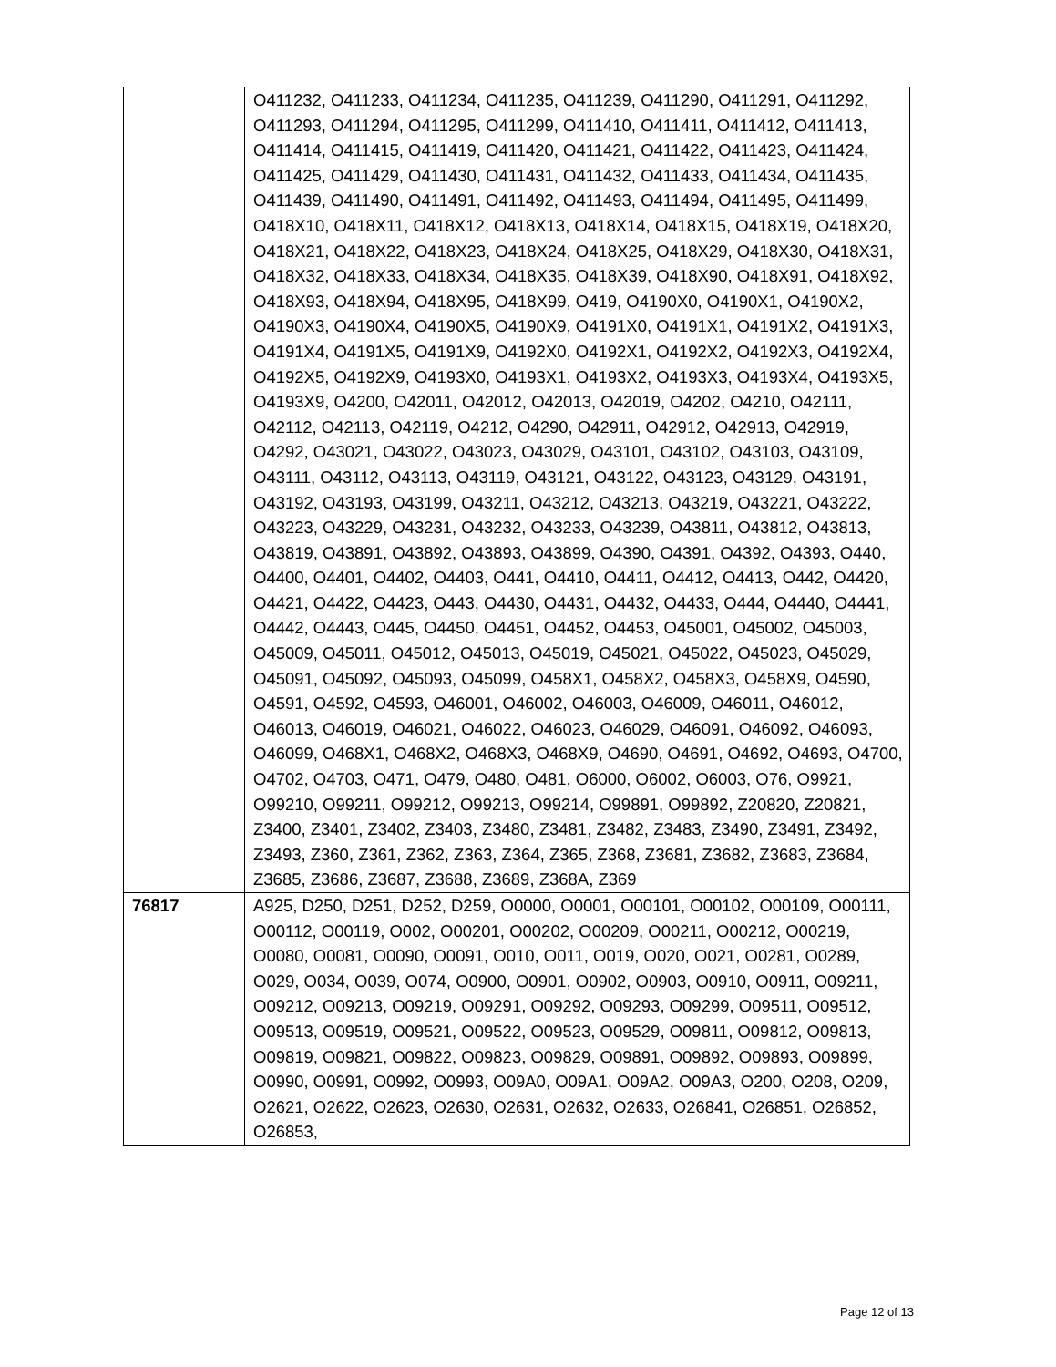| | O411232, O411233, O411234, O411235, O411239, O411290, O411291, O411292, O411293, O411294, O411295, O411299, O411410, O411411, O411412, O411413, O411414, O411415, O411419, O411420, O411421, O411422, O411423, O411424, O411425, O411429, O411430, O411431, O411432, O411433, O411434, O411435, O411439, O411490, O411491, O411492, O411493, O411494, O411495, O411499, O418X10, O418X11, O418X12, O418X13, O418X14, O418X15, O418X19, O418X20, O418X21, O418X22, O418X23, O418X24, O418X25, O418X29, O418X30, O418X31, O418X32, O418X33, O418X34, O418X35, O418X39, O418X90, O418X91, O418X92, O418X93, O418X94, O418X95, O418X99, O419, O4190X0, O4190X1, O4190X2, O4190X3, O4190X4, O4190X5, O4190X9, O4191X0, O4191X1, O4191X2, O4191X3, O4191X4, O4191X5, O4191X9, O4192X0, O4192X1, O4192X2, O4192X3, O4192X4, O4192X5, O4192X9, O4193X0, O4193X1, O4193X2, O4193X3, O4193X4, O4193X5, O4193X9, O4200, O42011, O42012, O42013, O42019, O4202, O4210, O42111, O42112, O42113, O42119, O4212, O4290, O42911, O42912, O42913, O42919, O4292, O43021, O43022, O43023, O43029, O43101, O43102, O43103, O43109, O43111, O43112, O43113, O43119, O43121, O43122, O43123, O43129, O43191, O43192, O43193, O43199, O43211, O43212, O43213, O43219, O43221, O43222, O43223, O43229, O43231, O43232, O43233, O43239, O43811, O43812, O43813, O43819, O43891, O43892, O43893, O43899, O4390, O4391, O4392, O4393, O440, O4400, O4401, O4402, O4403, O441, O4410, O4411, O4412, O4413, O442, O4420, O4421, O4422, O4423, O443, O4430, O4431, O4432, O4433, O444, O4440, O4441, O4442, O4443, O445, O4450, O4451, O4452, O4453, O45001, O45002, O45003, O45009, O45011, O45012, O45013, O45019, O45021, O45022, O45023, O45029, O45091, O45092, O45093, O45099, O458X1, O458X2, O458X3, O458X9, O4590, O4591, O4592, O4593, O46001, O46002, O46003, O46009, O46011, O46012, O46013, O46019, O46021, O46022, O46023, O46029, O46091, O46092, O46093, O46099, O468X1, O468X2, O468X3, O468X9, O4690, O4691, O4692, O4693, O4700, O4702, O4703, O471, O479, O480, O481, O6000, O6002, O6003, O76, O9921, O99210, O99211, O99212, O99213, O99214, O99891, O99892, Z20820, Z20821, Z3400, Z3401, Z3402, Z3403, Z3480, Z3481, Z3482, Z3483, Z3490, Z3491, Z3492, Z3493, Z360, Z361, Z362, Z363, Z364, Z365, Z368, Z3681, Z3682, Z3683, Z3684, Z3685, Z3686, Z3687, Z3688, Z3689, Z368A, Z369 |
| 76817 | A925, D250, D251, D252, D259, O0000, O0001, O00101, O00102, O00109, O00111, O00112, O00119, O002, O00201, O00202, O00209, O00211, O00212, O00219, O0080, O0081, O0090, O0091, O010, O011, O019, O020, O021, O0281, O0289, O029, O034, O039, O074, O0900, O0901, O0902, O0903, O0910, O0911, O09211, O09212, O09213, O09219, O09291, O09292, O09293, O09299, O09511, O09512, O09513, O09519, O09521, O09522, O09523, O09529, O09811, O09812, O09813, O09819, O09821, O09822, O09823, O09829, O09891, O09892, O09893, O09899, O0990, O0991, O0992, O0993, O09A0, O09A1, O09A2, O09A3, O200, O208, O209, O2621, O2622, O2623, O2630, O2631, O2632, O2633, O26841, O26851, O26852, O26853, |
Page 12 of 13